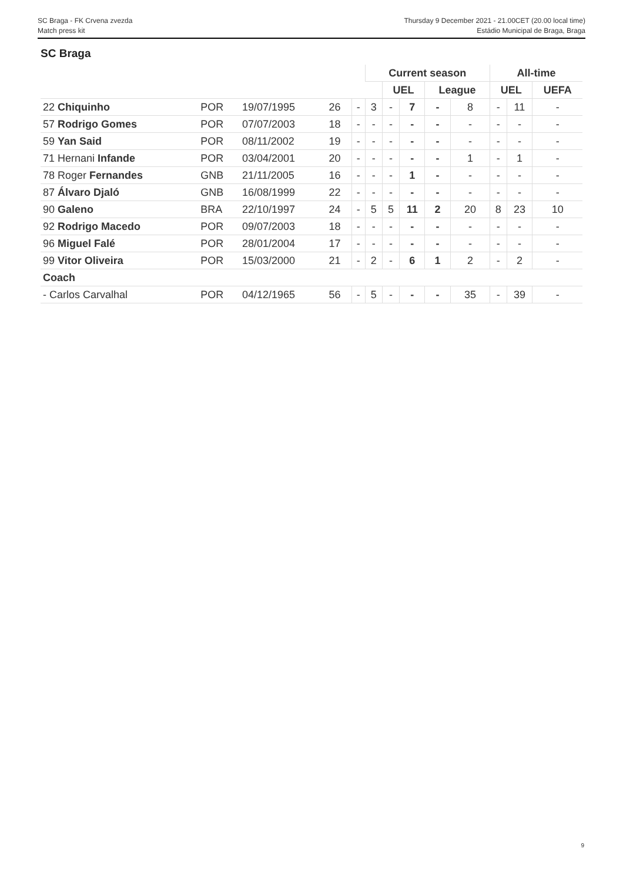SC Braga - FK Crvena zvezda
Match press kit
Thursday 9 December 2021 - 21.00CET (20.00 local time)
Estádio Municipal de Braga, Braga
SC Braga
| | | | | | Current season | | | | | All-time | | |
| --- | --- | --- | --- | --- | --- | --- | --- | --- | --- | --- | --- | --- |
| | | | | | | UEL | | League | | UEL | | UEFA |
| 22 Chiquinho | POR | 19/07/1995 | 26 | - | 3 | - | 7 | - | 8 | - | 11 | - |
| 57 Rodrigo Gomes | POR | 07/07/2003 | 18 | - | - | - | - | - | - | - | - | - |
| 59 Yan Said | POR | 08/11/2002 | 19 | - | - | - | - | - | - | - | - | - |
| 71 Hernani Infande | POR | 03/04/2001 | 20 | - | - | - | - | - | 1 | - | 1 | - |
| 78 Roger Fernandes | GNB | 21/11/2005 | 16 | - | - | - | 1 | - | - | - | - | - |
| 87 Álvaro Djaló | GNB | 16/08/1999 | 22 | - | - | - | - | - | - | - | - | - |
| 90 Galeno | BRA | 22/10/1997 | 24 | - | 5 | 5 | 11 | 2 | 20 | 8 | 23 | 10 |
| 92 Rodrigo Macedo | POR | 09/07/2003 | 18 | - | - | - | - | - | - | - | - | - |
| 96 Miguel Falé | POR | 28/01/2004 | 17 | - | - | - | - | - | - | - | - | - |
| 99 Vitor Oliveira | POR | 15/03/2000 | 21 | - | 2 | - | 6 | 1 | 2 | - | 2 | - |
| Coach | | | | | | | | | | | | |
| - Carlos Carvalhal | POR | 04/12/1965 | 56 | - | 5 | - | - | - | 35 | - | 39 | - |
9